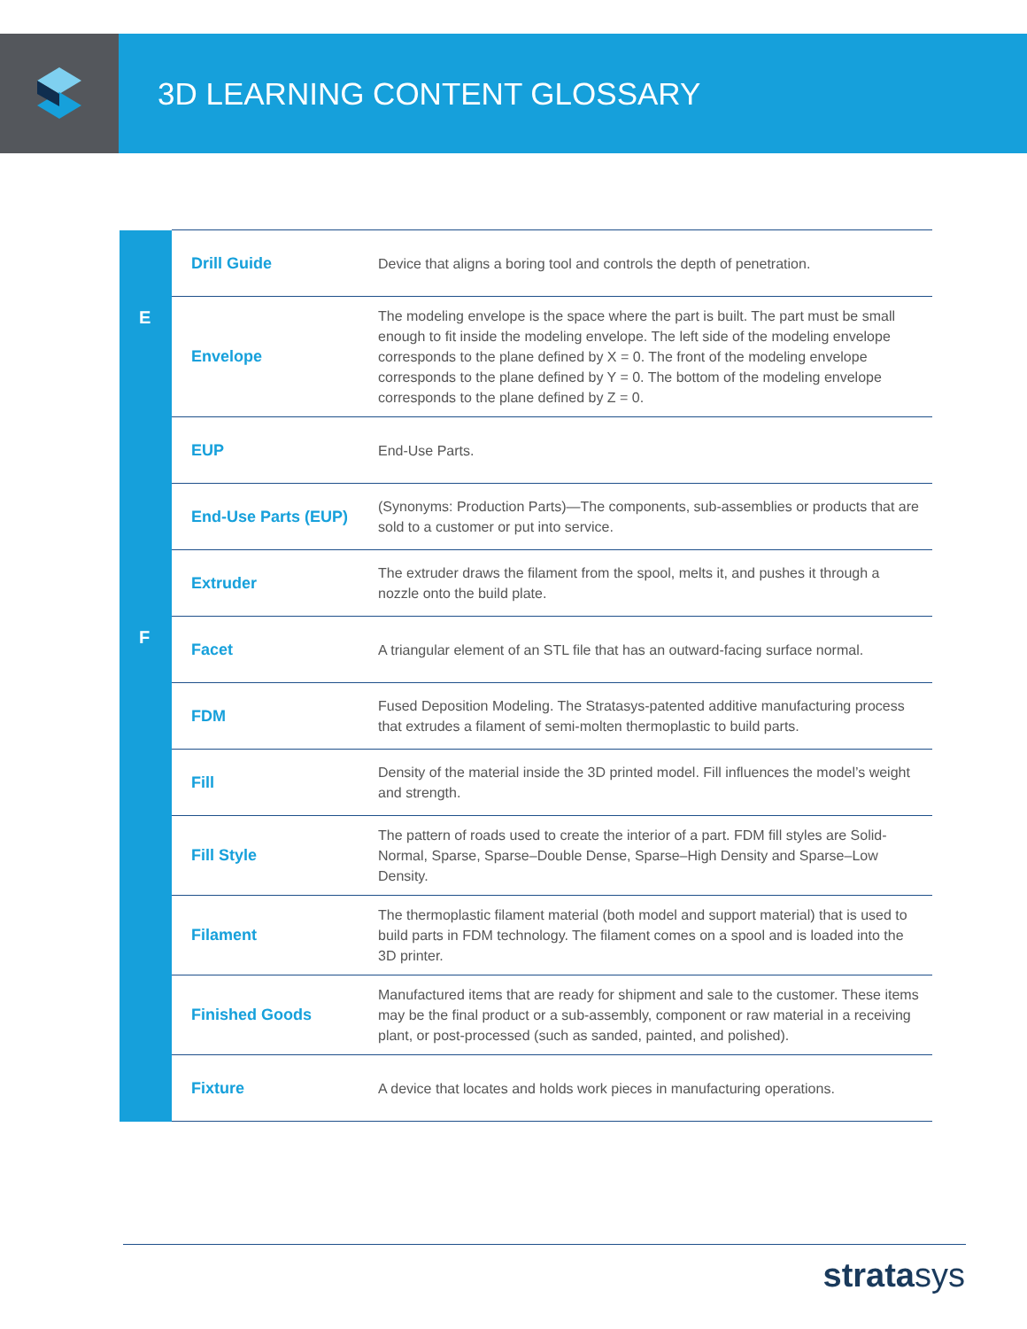3D LEARNING CONTENT GLOSSARY
| | Drill Guide | Device that aligns a boring tool and controls the depth of penetration. |
| E | Envelope | The modeling envelope is the space where the part is built. The part must be small enough to fit inside the modeling envelope. The left side of the modeling envelope corresponds to the plane defined by X = 0. The front of the modeling envelope corresponds to the plane defined by Y = 0. The bottom of the modeling envelope corresponds to the plane defined by Z = 0. |
| | EUP | End-Use Parts. |
| | End-Use Parts (EUP) | (Synonyms: Production Parts)—The components, sub-assemblies or products that are sold to a customer or put into service. |
| | Extruder | The extruder draws the filament from the spool, melts it, and pushes it through a nozzle onto the build plate. |
| F | Facet | A triangular element of an STL file that has an outward-facing surface normal. |
| | FDM | Fused Deposition Modeling. The Stratasys-patented additive manufacturing process that extrudes a filament of semi-molten thermoplastic to build parts. |
| | Fill | Density of the material inside the 3D printed model. Fill influences the model’s weight and strength. |
| | Fill Style | The pattern of roads used to create the interior of a part. FDM fill styles are Solid-Normal, Sparse, Sparse–Double Dense, Sparse–High Density and Sparse–Low Density. |
| | Filament | The thermoplastic filament material (both model and support material) that is used to build parts in FDM technology. The filament comes on a spool and is loaded into the 3D printer. |
| | Finished Goods | Manufactured items that are ready for shipment and sale to the customer. These items may be the final product or a sub-assembly, component or raw material in a receiving plant, or post-processed (such as sanded, painted, and polished). |
| | Fixture | A device that locates and holds work pieces in manufacturing operations. |
stratasys